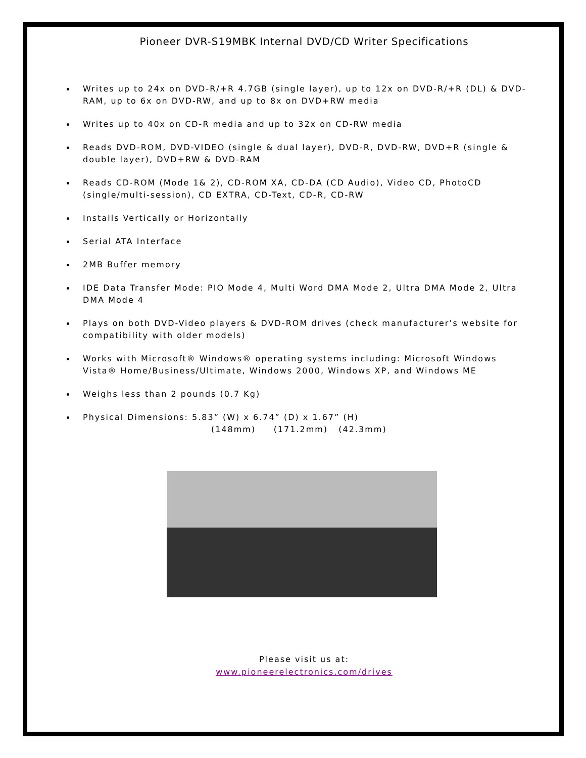Pioneer DVR-S19MBK Internal DVD/CD Writer Specifications
Writes up to 24x on DVD-R/+R 4.7GB (single layer), up to 12x on DVD-R/+R (DL) & DVD-RAM, up to 6x on DVD-RW, and up to 8x on DVD+RW media
Writes up to 40x on CD-R media and up to 32x on CD-RW media
Reads DVD-ROM, DVD-VIDEO (single & dual layer), DVD-R, DVD-RW, DVD+R (single & double layer), DVD+RW & DVD-RAM
Reads CD-ROM (Mode 1& 2), CD-ROM XA, CD-DA (CD Audio), Video CD, PhotoCD (single/multi-session), CD EXTRA, CD-Text, CD-R, CD-RW
Installs Vertically or Horizontally
Serial ATA Interface
2MB Buffer memory
IDE Data Transfer Mode: PIO Mode 4, Multi Word DMA Mode 2, Ultra DMA Mode 2, Ultra DMA Mode 4
Plays on both DVD-Video players & DVD-ROM drives (check manufacturer’s website for compatibility with older models)
Works with Microsoft® Windows® operating systems including: Microsoft Windows Vista® Home/Business/Ultimate, Windows 2000, Windows XP, and Windows ME
Weighs less than 2 pounds (0.7 Kg)
Physical Dimensions: 5.83” (W) x 6.74” (D) x 1.67” (H)
(148mm) (171.2mm) (42.3mm)
Please visit us at:
www.pioneerelectronics.com/drives